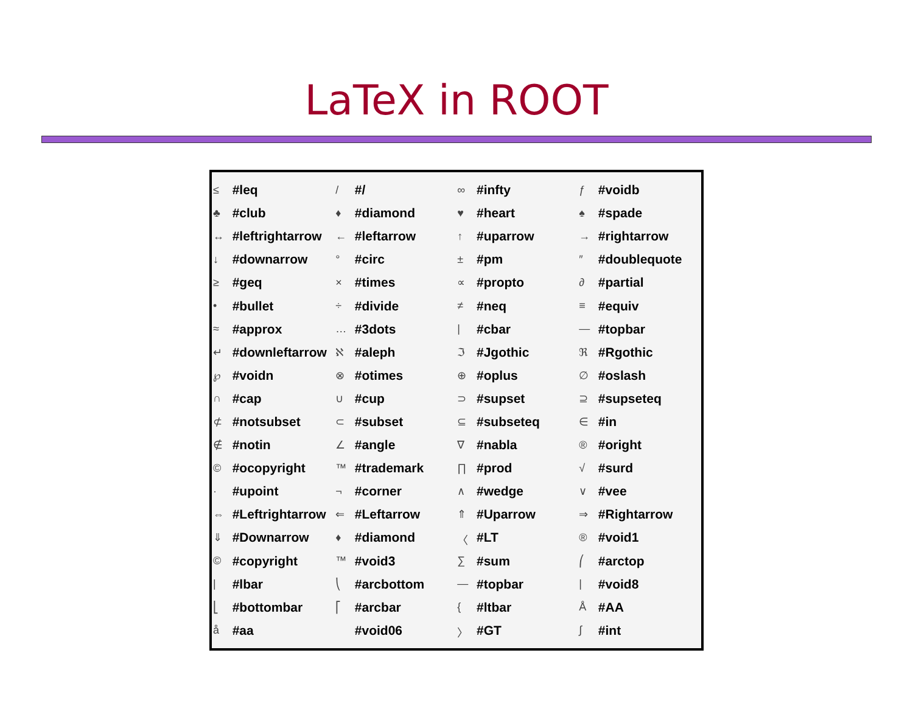LaTeX in ROOT
| ≤ | #leq | / | #/ | ∞ | #infty | ƒ | #voidb |
| ♣ | #club | ♦ | #diamond | ♥ | #heart | ♠ | #spade |
| ↔ | #leftrightarrow | ← | #leftarrow | ↑ | #uparrow | → | #rightarrow |
| ↓ | #downarrow | ° | #circ | ± | #pm | ″ | #doublequote |
| ≥ | #geq | × | #times | ∝ | #propto | ∂ | #partial |
| • | #bullet | ÷ | #divide | ≠ | #neq | ≡ | #equiv |
| ≈ | #approx | … | #3dots | / | #cbar | — | #topbar |
| ↵ | #downleftarrow | ℵ | #aleph | ℑ | #Jgothic | ℜ | #Rgothic |
| ℘ | #voidn | ⊗ | #otimes | ⊕ | #oplus | ∅ | #oslash |
| ∩ | #cap | ∪ | #cup | ⊃ | #supset | ⊇ | #supseteq |
| ⊄ | #notsubset | ⊂ | #subset | ⊆ | #subseteq | ∈ | #in |
| ∉ | #notin | ∠ | #angle | ∇ | #nabla | ® | #oright |
| © | #ocopyright | ™ | #trademark | ∏ | #prod | √ | #surd |
| · | #upoint | ¬ | #corner | ∧ | #wedge | ∨ | #vee |
| ⇔ | #Leftrightarrow | ⇐ | #Leftarrow | ⇑ | #Uparrow | ⇒ | #Rightarrow |
| ⇓ | #Downarrow | ♦ | #diamond | 〈 | #LT | ® | #void1 |
| © | #copyright | ™ | #void3 | ∑ | #sum | ⎛ | #arctop |
| / | #lbar | ⎝ | #arcbottom | — | #topbar | / | #void8 |
| ⎣ | #bottombar | ⎡ | #arcbar | { | #ltbar | Å | #AA |
| å | #aa | | #void06 | 〉 | #GT | ∫ | #int |